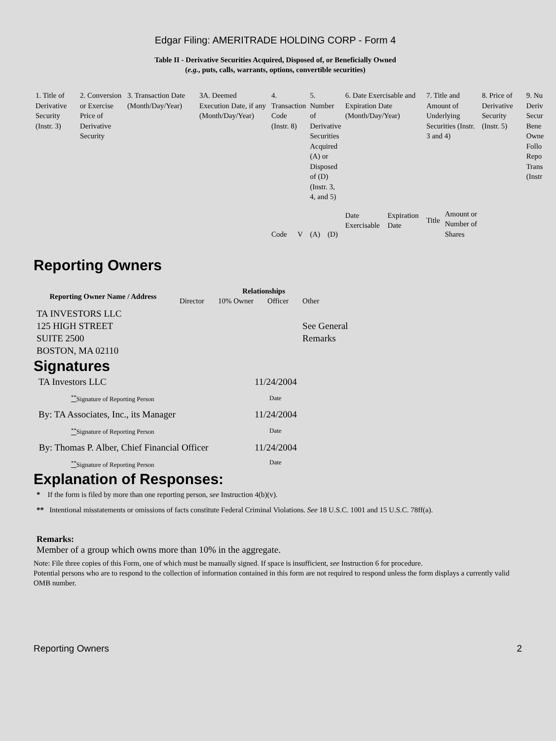Edgar Filing: AMERITRADE HOLDING CORP - Form 4
Table II - Derivative Securities Acquired, Disposed of, or Beneficially Owned
(e.g., puts, calls, warrants, options, convertible securities)
| 1. Title of Derivative Security (Instr. 3) | 2. Conversion or Exercise Price of Derivative Security | 3. Transaction Date (Month/Day/Year) | 3A. Deemed Execution Date, if any (Month/Day/Year) | 4. Transaction Code (Instr. 8) | | 5. Number of Derivative Securities Acquired (A) or Disposed of (D) (Instr. 3, 4, and 5) | | 6. Date Exercisable and Expiration Date (Month/Day/Year) | | 7. Title and Amount of Underlying Securities (Instr. 3 and 4) | | 8. Price of Derivative Security (Instr. 5) | 9. Nu Deriv Secur Bene Owne Follo Repo Trans (Instr |
| | | | | Code | V | (A) | (D) | Date Exercisable | Expiration Date | Title | Amount or Number of Shares | | |
Reporting Owners
| Reporting Owner Name / Address | Relationships | | | |
| --- | --- | --- | --- | --- |
| | Director | 10% Owner | Officer | Other |
| TA INVESTORS LLC 125 HIGH STREET SUITE 2500 BOSTON, MA 02110 | | | | See General Remarks |
Signatures
| TA Investors LLC | 11/24/2004 |
| <sup>**</sup> Signature of Reporting Person | Date |
| By: TA Associates, Inc., its Manager | 11/24/2004 |
| <sup>**</sup> Signature of Reporting Person | Date |
| By: Thomas P. Alber, Chief Financial Officer | 11/24/2004 |
| <sup>**</sup> Signature of Reporting Person | Date |
Explanation of Responses:
* If the form is filed by more than one reporting person, see Instruction 4(b)(v).
** Intentional misstatements or omissions of facts constitute Federal Criminal Violations. See 18 U.S.C. 1001 and 15 U.S.C. 78ff(a).
Remarks:
Member of a group which owns more than 10% in the aggregate.
Note: File three copies of this Form, one of which must be manually signed. If space is insufficient, see Instruction 6 for procedure.
Potential persons who are to respond to the collection of information contained in this form are not required to respond unless the form displays a currently valid OMB number.
Reporting Owners 2